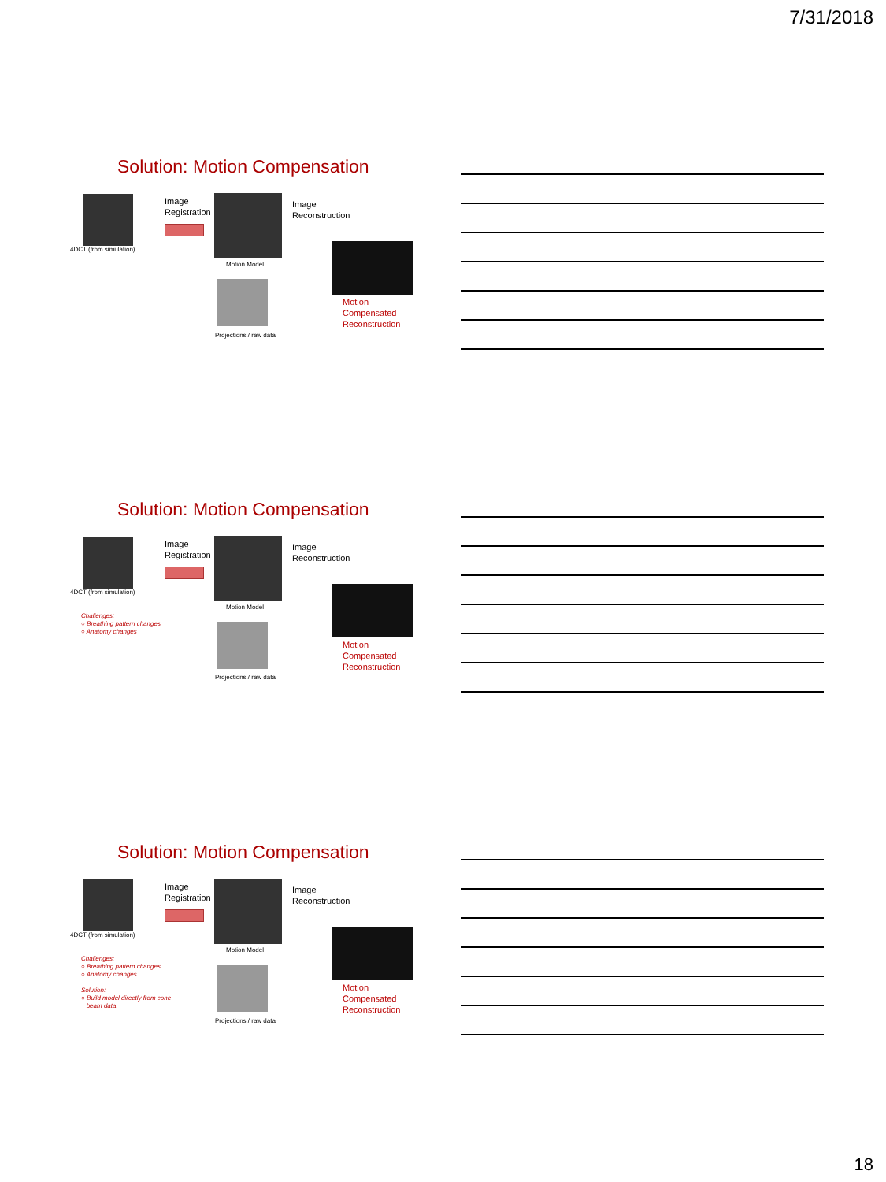7/31/2018
Solution: Motion Compensation
4DCT (from simulation)
Image
Registration
Motion Model
Image
Reconstruction
Projections / raw data
Motion
Compensated
Reconstruction
Solution: Motion Compensation
4DCT (from simulation)
Challenges:
○ Breathing pattern changes
○ Anatomy changes
Image
Registration
Motion Model
Image
Reconstruction
Projections / raw data
Motion
Compensated
Reconstruction
Solution: Motion Compensation
4DCT (from simulation)
Challenges:
○ Breathing pattern changes
○ Anatomy changes
Solution:
○ Build model directly from cone
beam data
Image
Registration
Motion Model
Image
Reconstruction
Projections / raw data
Motion
Compensated
Reconstruction
18